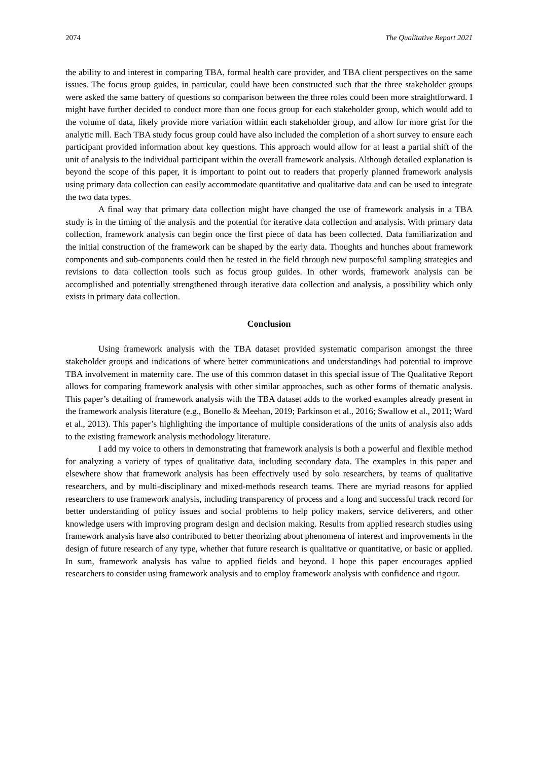2074 The Qualitative Report 2021
the ability to and interest in comparing TBA, formal health care provider, and TBA client perspectives on the same issues. The focus group guides, in particular, could have been constructed such that the three stakeholder groups were asked the same battery of questions so comparison between the three roles could been more straightforward. I might have further decided to conduct more than one focus group for each stakeholder group, which would add to the volume of data, likely provide more variation within each stakeholder group, and allow for more grist for the analytic mill. Each TBA study focus group could have also included the completion of a short survey to ensure each participant provided information about key questions. This approach would allow for at least a partial shift of the unit of analysis to the individual participant within the overall framework analysis. Although detailed explanation is beyond the scope of this paper, it is important to point out to readers that properly planned framework analysis using primary data collection can easily accommodate quantitative and qualitative data and can be used to integrate the two data types.
A final way that primary data collection might have changed the use of framework analysis in a TBA study is in the timing of the analysis and the potential for iterative data collection and analysis. With primary data collection, framework analysis can begin once the first piece of data has been collected. Data familiarization and the initial construction of the framework can be shaped by the early data. Thoughts and hunches about framework components and sub-components could then be tested in the field through new purposeful sampling strategies and revisions to data collection tools such as focus group guides. In other words, framework analysis can be accomplished and potentially strengthened through iterative data collection and analysis, a possibility which only exists in primary data collection.
Conclusion
Using framework analysis with the TBA dataset provided systematic comparison amongst the three stakeholder groups and indications of where better communications and understandings had potential to improve TBA involvement in maternity care. The use of this common dataset in this special issue of The Qualitative Report allows for comparing framework analysis with other similar approaches, such as other forms of thematic analysis. This paper’s detailing of framework analysis with the TBA dataset adds to the worked examples already present in the framework analysis literature (e.g., Bonello & Meehan, 2019; Parkinson et al., 2016; Swallow et al., 2011; Ward et al., 2013). This paper’s highlighting the importance of multiple considerations of the units of analysis also adds to the existing framework analysis methodology literature.
I add my voice to others in demonstrating that framework analysis is both a powerful and flexible method for analyzing a variety of types of qualitative data, including secondary data. The examples in this paper and elsewhere show that framework analysis has been effectively used by solo researchers, by teams of qualitative researchers, and by multi-disciplinary and mixed-methods research teams. There are myriad reasons for applied researchers to use framework analysis, including transparency of process and a long and successful track record for better understanding of policy issues and social problems to help policy makers, service deliverers, and other knowledge users with improving program design and decision making. Results from applied research studies using framework analysis have also contributed to better theorizing about phenomena of interest and improvements in the design of future research of any type, whether that future research is qualitative or quantitative, or basic or applied. In sum, framework analysis has value to applied fields and beyond. I hope this paper encourages applied researchers to consider using framework analysis and to employ framework analysis with confidence and rigour.